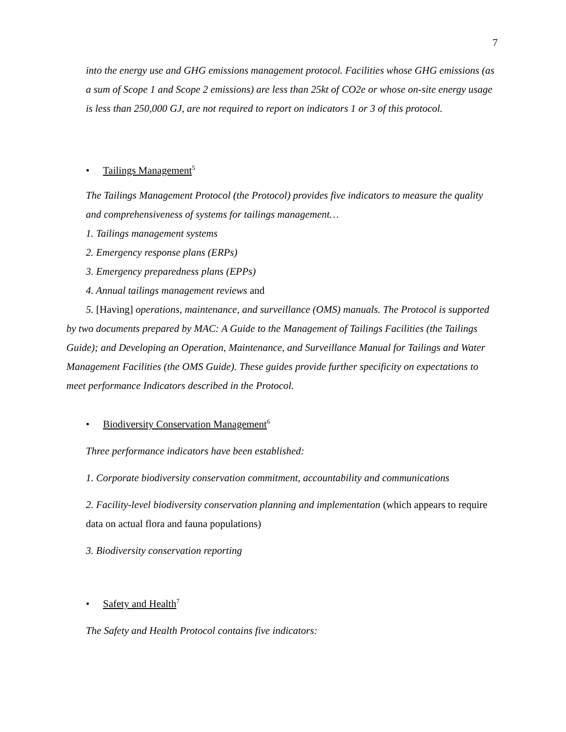7
into the energy use and GHG emissions management protocol. Facilities whose GHG emissions (as a sum of Scope 1 and Scope 2 emissions) are less than 25kt of CO2e or whose on-site energy usage is less than 250,000 GJ, are not required to report on indicators 1 or 3 of this protocol.
• Tailings Management<sup>5</sup>
The Tailings Management Protocol (the Protocol) provides five indicators to measure the quality and comprehensiveness of systems for tailings management…
1. Tailings management systems
2. Emergency response plans (ERPs)
3. Emergency preparedness plans (EPPs)
4. Annual tailings management reviews and
5. [Having] operations, maintenance, and surveillance (OMS) manuals. The Protocol is supported by two documents prepared by MAC: A Guide to the Management of Tailings Facilities (the Tailings Guide); and Developing an Operation, Maintenance, and Surveillance Manual for Tailings and Water Management Facilities (the OMS Guide). These guides provide further specificity on expectations to meet performance Indicators described in the Protocol.
• Biodiversity Conservation Management<sup>6</sup>
Three performance indicators have been established:
1. Corporate biodiversity conservation commitment, accountability and communications
2. Facility-level biodiversity conservation planning and implementation (which appears to require data on actual flora and fauna populations)
3. Biodiversity conservation reporting
• Safety and Health<sup>7</sup>
The Safety and Health Protocol contains five indicators: